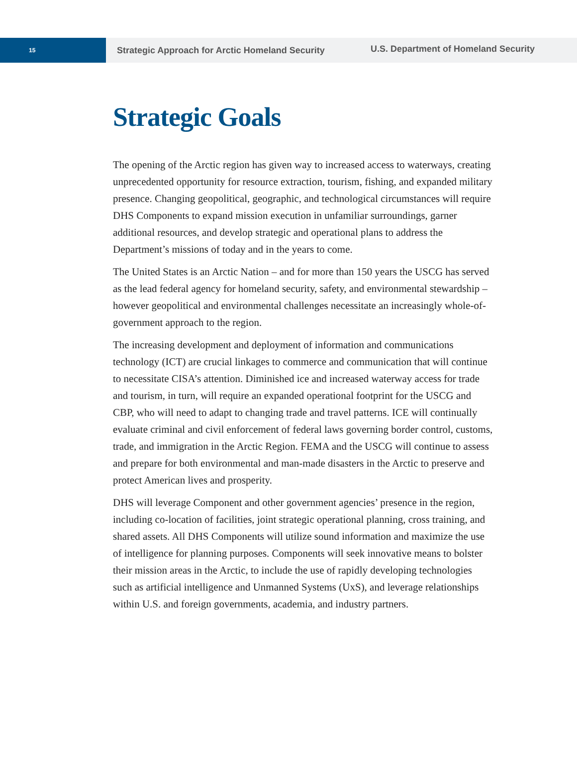15
Strategic Approach for Arctic Homeland Security
U.S. Department of Homeland Security
Strategic Goals
The opening of the Arctic region has given way to increased access to waterways, creating unprecedented opportunity for resource extraction, tourism, fishing, and expanded military presence. Changing geopolitical, geographic, and technological circumstances will require DHS Components to expand mission execution in unfamiliar surroundings, garner additional resources, and develop strategic and operational plans to address the Department’s missions of today and in the years to come.
The United States is an Arctic Nation – and for more than 150 years the USCG has served as the lead federal agency for homeland security, safety, and environmental stewardship – however geopolitical and environmental challenges necessitate an increasingly whole-of-government approach to the region.
The increasing development and deployment of information and communications technology (ICT) are crucial linkages to commerce and communication that will continue to necessitate CISA’s attention. Diminished ice and increased waterway access for trade and tourism, in turn, will require an expanded operational footprint for the USCG and CBP, who will need to adapt to changing trade and travel patterns. ICE will continually evaluate criminal and civil enforcement of federal laws governing border control, customs, trade, and immigration in the Arctic Region. FEMA and the USCG will continue to assess and prepare for both environmental and man-made disasters in the Arctic to preserve and protect American lives and prosperity.
DHS will leverage Component and other government agencies’ presence in the region, including co-location of facilities, joint strategic operational planning, cross training, and shared assets. All DHS Components will utilize sound information and maximize the use of intelligence for planning purposes. Components will seek innovative means to bolster their mission areas in the Arctic, to include the use of rapidly developing technologies such as artificial intelligence and Unmanned Systems (UxS), and leverage relationships within U.S. and foreign governments, academia, and industry partners.